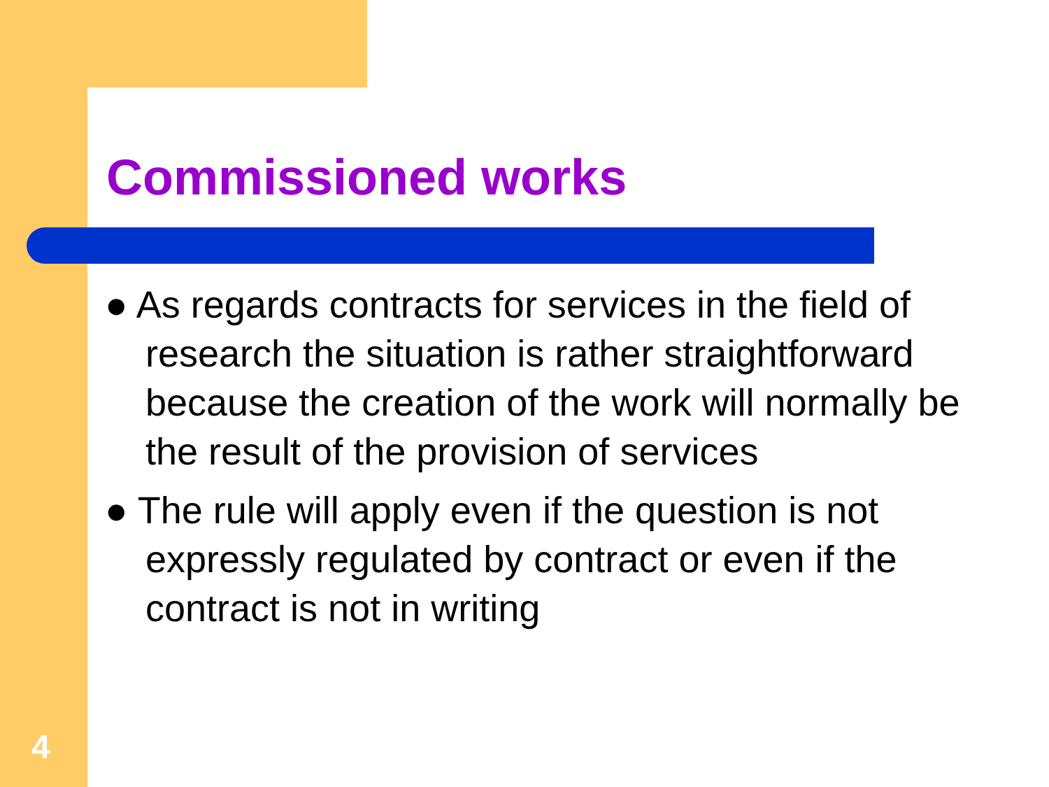Commissioned works
● As regards contracts for services in the field of research the situation is rather straightforward because the creation of the work will normally be the result of the provision of services
● The rule will apply even if the question is not expressly regulated by contract or even if the contract is not in writing
4